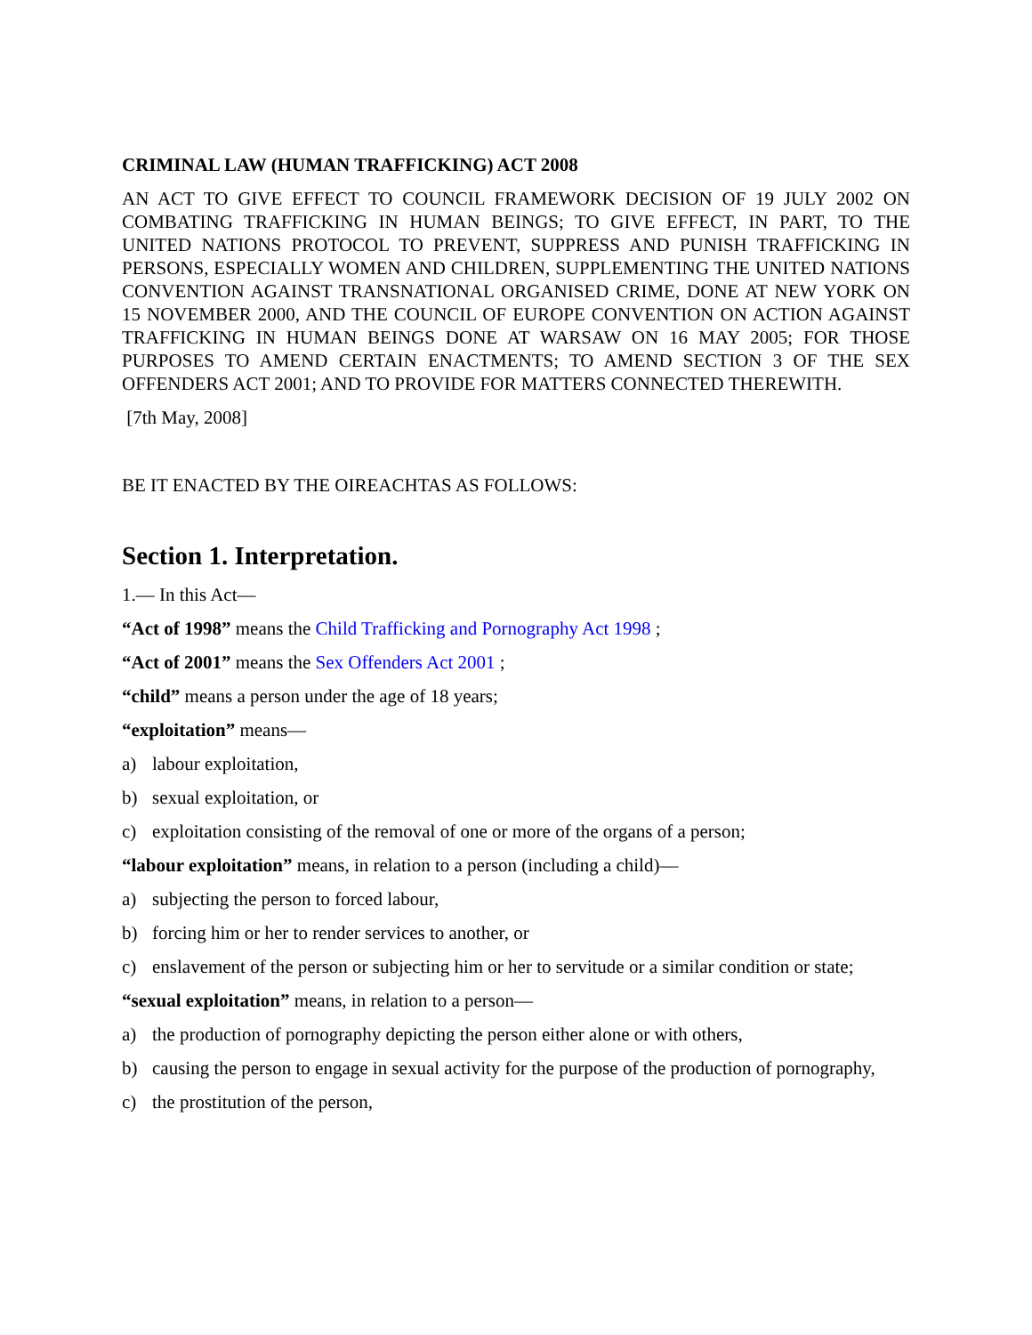CRIMINAL LAW (HUMAN TRAFFICKING) ACT 2008
AN ACT TO GIVE EFFECT TO COUNCIL FRAMEWORK DECISION OF 19 JULY 2002 ON COMBATING TRAFFICKING IN HUMAN BEINGS; TO GIVE EFFECT, IN PART, TO THE UNITED NATIONS PROTOCOL TO PREVENT, SUPPRESS AND PUNISH TRAFFICKING IN PERSONS, ESPECIALLY WOMEN AND CHILDREN, SUPPLEMENTING THE UNITED NATIONS CONVENTION AGAINST TRANSNATIONAL ORGANISED CRIME, DONE AT NEW YORK ON 15 NOVEMBER 2000, AND THE COUNCIL OF EUROPE CONVENTION ON ACTION AGAINST TRAFFICKING IN HUMAN BEINGS DONE AT WARSAW ON 16 MAY 2005; FOR THOSE PURPOSES TO AMEND CERTAIN ENACTMENTS; TO AMEND SECTION 3 OF THE SEX OFFENDERS ACT 2001; AND TO PROVIDE FOR MATTERS CONNECTED THEREWITH.
[7th May, 2008]
BE IT ENACTED BY THE OIREACHTAS AS FOLLOWS:
Section 1. Interpretation.
1.— In this Act—
“Act of 1998” means the Child Trafficking and Pornography Act 1998 ;
“Act of 2001” means the Sex Offenders Act 2001 ;
“child” means a person under the age of 18 years;
“exploitation” means—
a) labour exploitation,
b) sexual exploitation, or
c) exploitation consisting of the removal of one or more of the organs of a person;
“labour exploitation” means, in relation to a person (including a child)—
a) subjecting the person to forced labour,
b) forcing him or her to render services to another, or
c) enslavement of the person or subjecting him or her to servitude or a similar condition or state;
“sexual exploitation” means, in relation to a person—
a) the production of pornography depicting the person either alone or with others,
b) causing the person to engage in sexual activity for the purpose of the production of pornography,
c) the prostitution of the person,